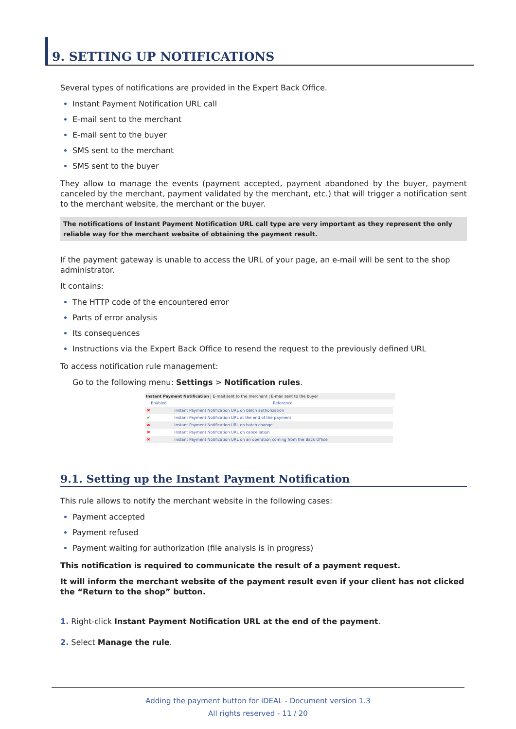9. SETTING UP NOTIFICATIONS
Several types of notifications are provided in the Expert Back Office.
Instant Payment Notification URL call
E-mail sent to the merchant
E-mail sent to the buyer
SMS sent to the merchant
SMS sent to the buyer
They allow to manage the events (payment accepted, payment abandoned by the buyer, payment canceled by the merchant, payment validated by the merchant, etc.) that will trigger a notification sent to the merchant website, the merchant or the buyer.
The notifications of Instant Payment Notification URL call type are very important as they represent the only reliable way for the merchant website of obtaining the payment result.
If the payment gateway is unable to access the URL of your page, an e-mail will be sent to the shop administrator.
It contains:
The HTTP code of the encountered error
Parts of error analysis
Its consequences
Instructions via the Expert Back Office to resend the request to the previously defined URL
To access notification rule management:
Go to the following menu: Settings > Notification rules.
Instant Payment Notification | E-mail sent to the merchant | E-mail sent to the buyer
| Enabled | Reference |
| --- | --- |
| ✖ | Instant Payment Notification URL on batch authorization |
| ✔ | Instant Payment Notification URL at the end of the payment |
| ✖ | Instant Payment Notification URL on batch change |
| ✖ | Instant Payment Notification URL on cancellation |
| ✖ | Instant Payment Notification URL on an operation coming from the Back Office |
9.1. Setting up the Instant Payment Notification
This rule allows to notify the merchant website in the following cases:
Payment accepted
Payment refused
Payment waiting for authorization (file analysis is in progress)
This notification is required to communicate the result of a payment request.
It will inform the merchant website of the payment result even if your client has not clicked the “Return to the shop” button.
1. Right-click Instant Payment Notification URL at the end of the payment.
2. Select Manage the rule.
Adding the payment button for iDEAL - Document version 1.3
All rights reserved - 11 / 20